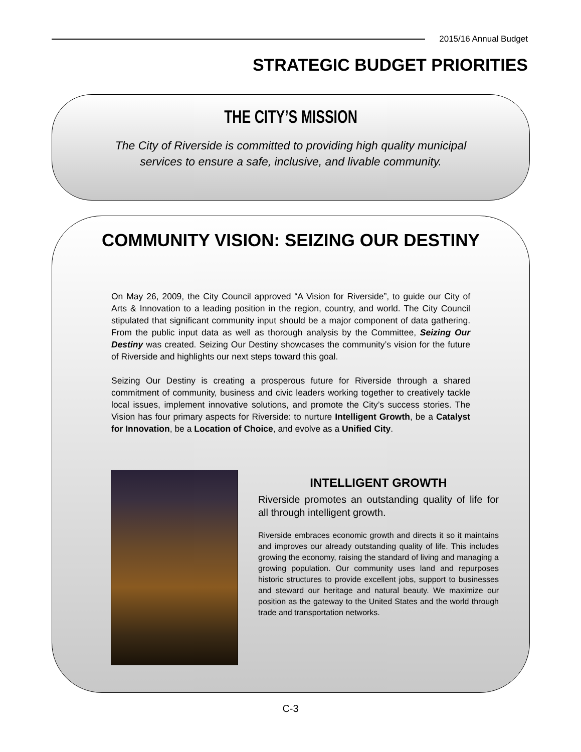2015/16 Annual Budget
STRATEGIC BUDGET PRIORITIES
THE CITY’S MISSION
The City of Riverside is committed to providing high quality municipal
services to ensure a safe, inclusive, and livable community.
COMMUNITY VISION: SEIZING OUR DESTINY
On May 26, 2009, the City Council approved “A Vision for Riverside”, to guide our City of Arts & Innovation to a leading position in the region, country, and world. The City Council stipulated that significant community input should be a major component of data gathering. From the public input data as well as thorough analysis by the Committee, Seizing Our Destiny was created. Seizing Our Destiny showcases the community’s vision for the future of Riverside and highlights our next steps toward this goal.
Seizing Our Destiny is creating a prosperous future for Riverside through a shared commitment of community, business and civic leaders working together to creatively tackle local issues, implement innovative solutions, and promote the City’s success stories. The Vision has four primary aspects for Riverside: to nurture Intelligent Growth, be a Catalyst for Innovation, be a Location of Choice, and evolve as a Unified City.
INTELLIGENT GROWTH
Riverside promotes an outstanding quality of life for all through intelligent growth.
Riverside embraces economic growth and directs it so it maintains and improves our already outstanding quality of life. This includes growing the economy, raising the standard of living and managing a growing population. Our community uses land and repurposes historic structures to provide excellent jobs, support to businesses and steward our heritage and natural beauty. We maximize our position as the gateway to the United States and the world through trade and transportation networks.
C-3